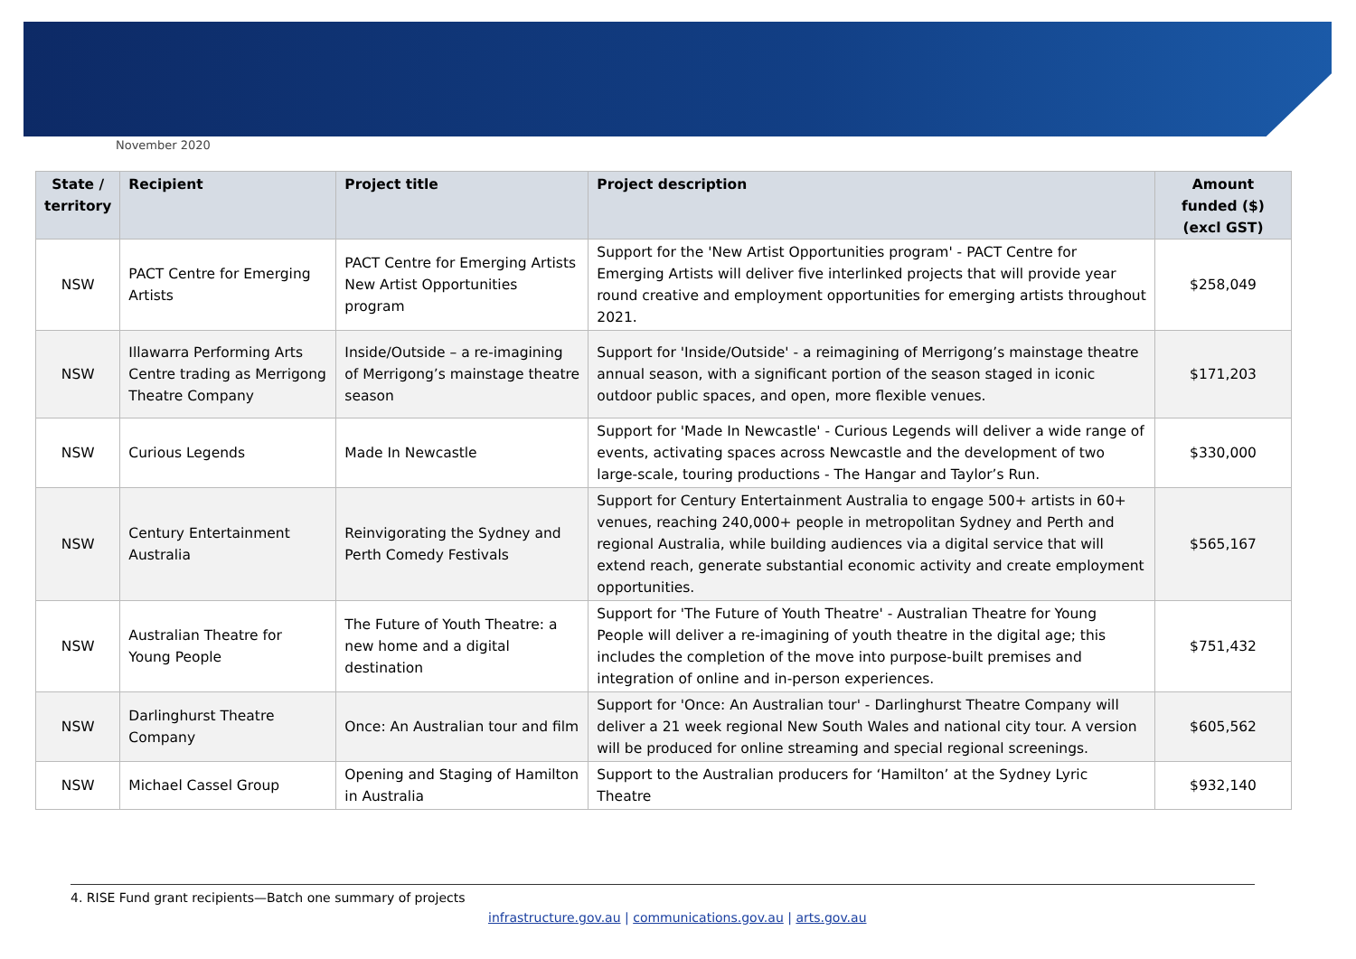November 2020
| State / territory | Recipient | Project title | Project description | Amount funded ($) (excl GST) |
| --- | --- | --- | --- | --- |
| NSW | PACT Centre for Emerging Artists | PACT Centre for Emerging Artists New Artist Opportunities program | Support for the 'New Artist Opportunities program' - PACT Centre for Emerging Artists will deliver five interlinked projects that will provide year round creative and employment opportunities for emerging artists throughout 2021. | $258,049 |
| NSW | Illawarra Performing Arts Centre trading as Merrigong Theatre Company | Inside/Outside – a re-imagining of Merrigong’s mainstage theatre season | Support for 'Inside/Outside' - a reimagining of Merrigong’s mainstage theatre annual season, with a significant portion of the season staged in iconic outdoor public spaces, and open, more flexible venues. | $171,203 |
| NSW | Curious Legends | Made In Newcastle | Support for 'Made In Newcastle' - Curious Legends will deliver a wide range of events, activating spaces across Newcastle and the development of two large-scale, touring productions - The Hangar and Taylor’s Run. | $330,000 |
| NSW | Century Entertainment Australia | Reinvigorating the Sydney and Perth Comedy Festivals | Support for Century Entertainment Australia to engage 500+ artists in 60+ venues, reaching 240,000+ people in metropolitan Sydney and Perth and regional Australia, while building audiences via a digital service that will extend reach, generate substantial economic activity and create employment opportunities. | $565,167 |
| NSW | Australian Theatre for Young People | The Future of Youth Theatre: a new home and a digital destination | Support for 'The Future of Youth Theatre' - Australian Theatre for Young People will deliver a re-imagining of youth theatre in the digital age; this includes the completion of the move into purpose-built premises and integration of online and in-person experiences. | $751,432 |
| NSW | Darlinghurst Theatre Company | Once: An Australian tour and film | Support for 'Once: An Australian tour' - Darlinghurst Theatre Company will deliver a 21 week regional New South Wales and national city tour. A version will be produced for online streaming and special regional screenings. | $605,562 |
| NSW | Michael Cassel Group | Opening and Staging of Hamilton in Australia | Support to the Australian producers for ‘Hamilton’ at the Sydney Lyric Theatre | $932,140 |
4. RISE Fund grant recipients—Batch one summary of projects
infrastructure.gov.au | communications.gov.au | arts.gov.au